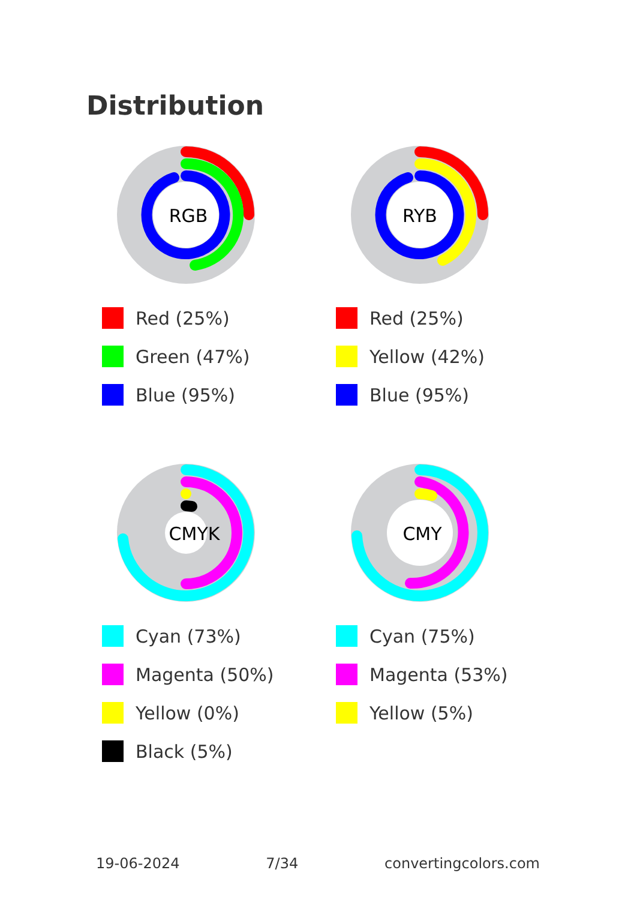Distribution
RGB
Red (25%)
Green (47%)
Blue (95%)
RYB
Red (25%)
Yellow (42%)
Blue (95%)
CMYK
Cyan (73%)
Magenta (50%)
Yellow (0%)
Black (5%)
CMY
Cyan (75%)
Magenta (53%)
Yellow (5%)
19-06-2024 7/34 convertingcolors.com